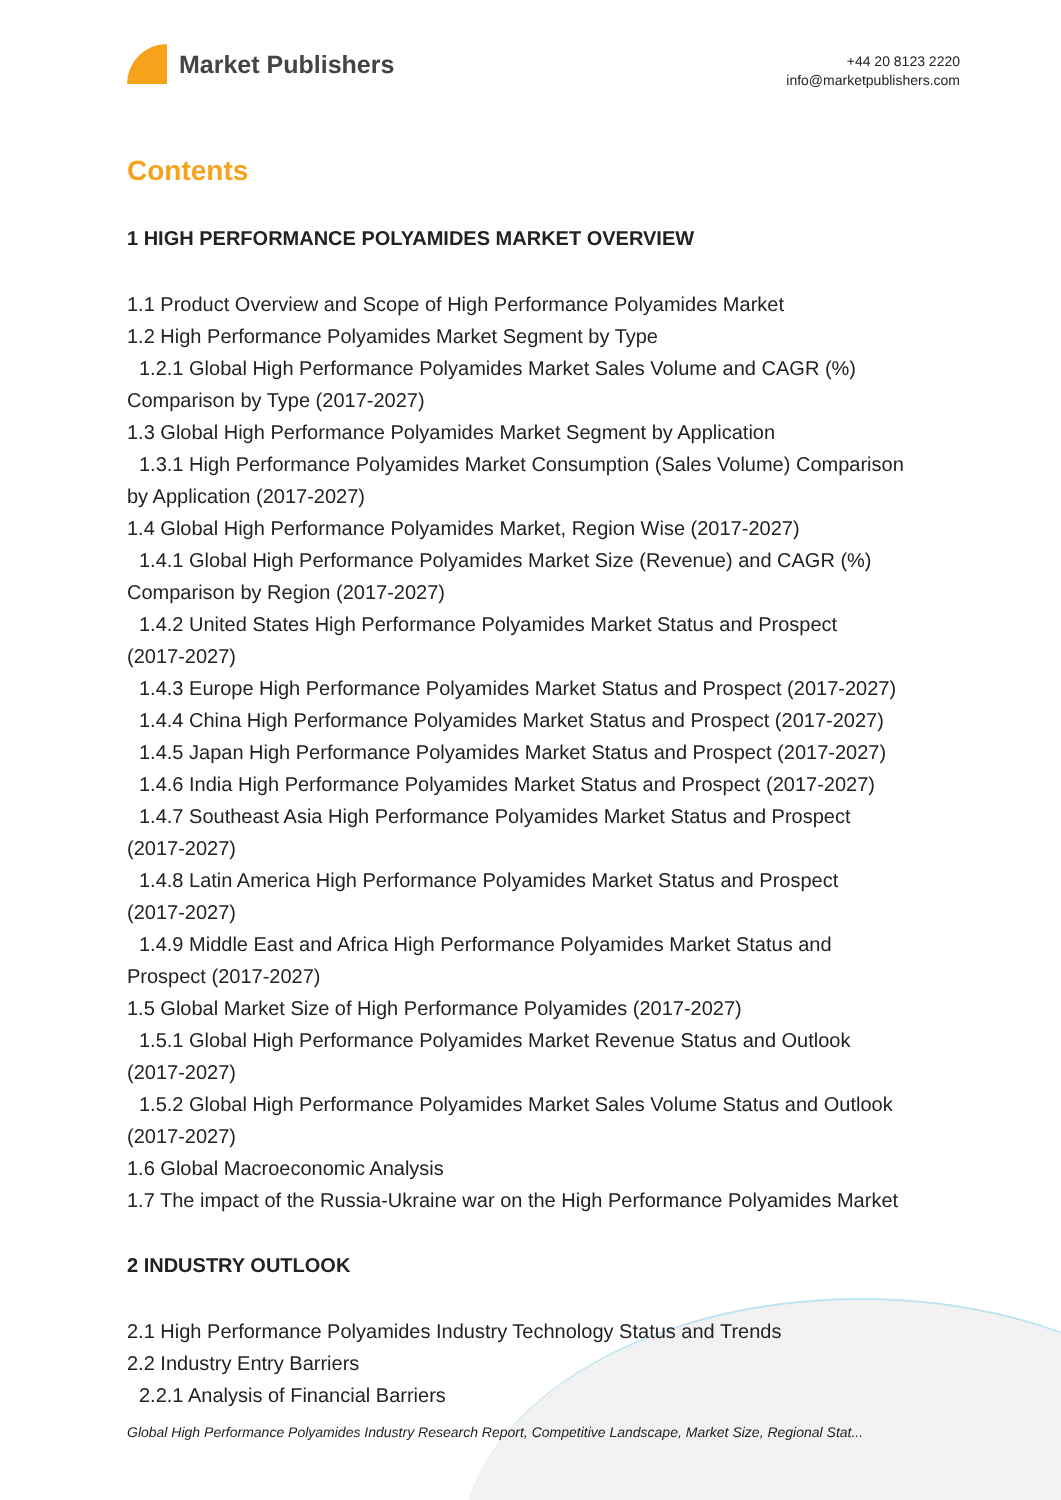Market Publishers
+44 20 8123 2220
info@marketpublishers.com
Contents
1 HIGH PERFORMANCE POLYAMIDES MARKET OVERVIEW
1.1 Product Overview and Scope of High Performance Polyamides Market
1.2 High Performance Polyamides Market Segment by Type
1.2.1 Global High Performance Polyamides Market Sales Volume and CAGR (%)
Comparison by Type (2017-2027)
1.3 Global High Performance Polyamides Market Segment by Application
1.3.1 High Performance Polyamides Market Consumption (Sales Volume) Comparison
by Application (2017-2027)
1.4 Global High Performance Polyamides Market, Region Wise (2017-2027)
1.4.1 Global High Performance Polyamides Market Size (Revenue) and CAGR (%)
Comparison by Region (2017-2027)
1.4.2 United States High Performance Polyamides Market Status and Prospect
(2017-2027)
1.4.3 Europe High Performance Polyamides Market Status and Prospect (2017-2027)
1.4.4 China High Performance Polyamides Market Status and Prospect (2017-2027)
1.4.5 Japan High Performance Polyamides Market Status and Prospect (2017-2027)
1.4.6 India High Performance Polyamides Market Status and Prospect (2017-2027)
1.4.7 Southeast Asia High Performance Polyamides Market Status and Prospect
(2017-2027)
1.4.8 Latin America High Performance Polyamides Market Status and Prospect
(2017-2027)
1.4.9 Middle East and Africa High Performance Polyamides Market Status and
Prospect (2017-2027)
1.5 Global Market Size of High Performance Polyamides (2017-2027)
1.5.1 Global High Performance Polyamides Market Revenue Status and Outlook
(2017-2027)
1.5.2 Global High Performance Polyamides Market Sales Volume Status and Outlook
(2017-2027)
1.6 Global Macroeconomic Analysis
1.7 The impact of the Russia-Ukraine war on the High Performance Polyamides Market
2 INDUSTRY OUTLOOK
2.1 High Performance Polyamides Industry Technology Status and Trends
2.2 Industry Entry Barriers
2.2.1 Analysis of Financial Barriers
Global High Performance Polyamides Industry Research Report, Competitive Landscape, Market Size, Regional Stat...